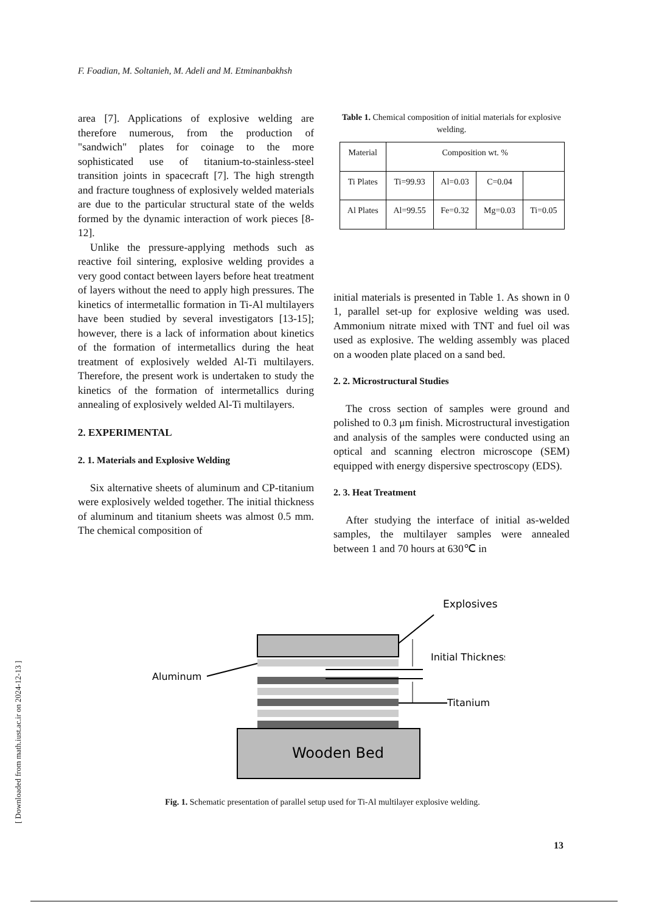F. Foadian, M. Soltanieh, M. Adeli and M. Etminanbakhsh
area [7]. Applications of explosive welding are therefore numerous, from the production of "sandwich" plates for coinage to the more sophisticated use of titanium-to-stainless-steel transition joints in spacecraft [7]. The high strength and fracture toughness of explosively welded materials are due to the particular structural state of the welds formed by the dynamic interaction of work pieces [8-12].
Unlike the pressure-applying methods such as reactive foil sintering, explosive welding provides a very good contact between layers before heat treatment of layers without the need to apply high pressures. The kinetics of intermetallic formation in Ti-Al multilayers have been studied by several investigators [13-15]; however, there is a lack of information about kinetics of the formation of intermetallics during the heat treatment of explosively welded Al-Ti multilayers. Therefore, the present work is undertaken to study the kinetics of the formation of intermetallics during annealing of explosively welded Al-Ti multilayers.
2. EXPERIMENTAL
2. 1. Materials and Explosive Welding
Six alternative sheets of aluminum and CP-titanium were explosively welded together. The initial thickness of aluminum and titanium sheets was almost 0.5 mm. The chemical composition of
Table 1. Chemical composition of initial materials for explosive welding.
| Material | Composition wt. % | | | |
| Ti Plates | Ti=99.93 | Al=0.03 | C=0.04 | |
| Al Plates | Al=99.55 | Fe=0.32 | Mg=0.03 | Ti=0.05 |
initial materials is presented in Table 1. As shown in 0 1, parallel set-up for explosive welding was used. Ammonium nitrate mixed with TNT and fuel oil was used as explosive. The welding assembly was placed on a wooden plate placed on a sand bed.
2. 2. Microstructural Studies
The cross section of samples were ground and polished to 0.3 μm finish. Microstructural investigation and analysis of the samples were conducted using an optical and scanning electron microscope (SEM) equipped with energy dispersive spectroscopy (EDS).
2. 3. Heat Treatment
After studying the interface of initial as-welded samples, the multilayer samples were annealed between 1 and 70 hours at 630℃ in
Explosives
Wooden Bed
Initial Thickness
Aluminum
Titanium
Fig. 1. Schematic presentation of parallel setup used for Ti-Al multilayer explosive welding.
13
[ Downloaded from math.iust.ac.ir on 2024-12-13 ]